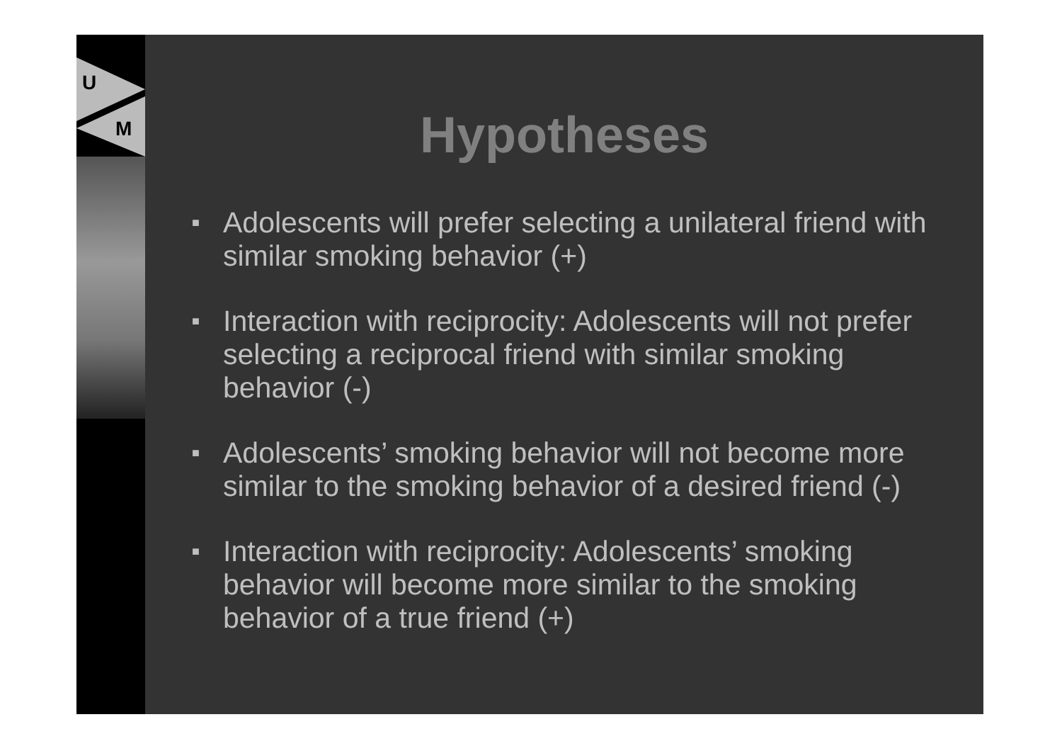U
M
Hypotheses
■ Adolescents will prefer selecting a unilateral friend with similar smoking behavior (+)
■ Interaction with reciprocity: Adolescents will not prefer selecting a reciprocal friend with similar smoking behavior (-)
■ Adolescents’ smoking behavior will not become more similar to the smoking behavior of a desired friend (-)
■ Interaction with reciprocity: Adolescents’ smoking behavior will become more similar to the smoking behavior of a true friend (+)